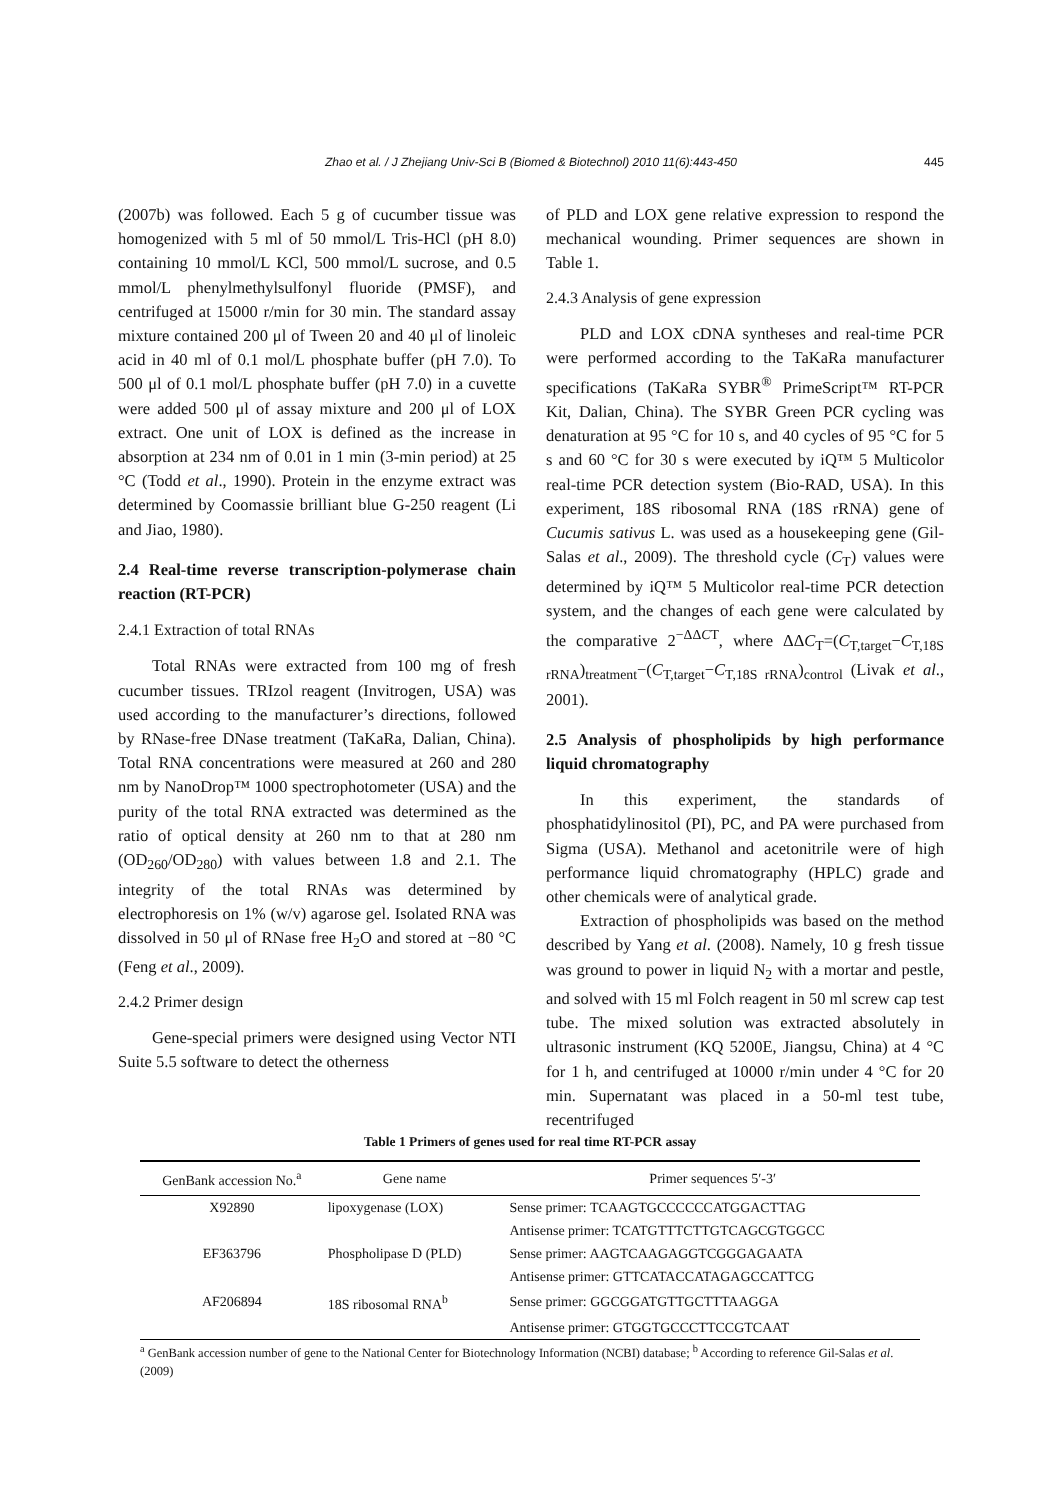Zhao et al. / J Zhejiang Univ-Sci B (Biomed & Biotechnol) 2010 11(6):443-450 445
(2007b) was followed. Each 5 g of cucumber tissue was homogenized with 5 ml of 50 mmol/L Tris-HCl (pH 8.0) containing 10 mmol/L KCl, 500 mmol/L sucrose, and 0.5 mmol/L phenylmethylsulfonyl fluoride (PMSF), and centrifuged at 15000 r/min for 30 min. The standard assay mixture contained 200 μl of Tween 20 and 40 μl of linoleic acid in 40 ml of 0.1 mol/L phosphate buffer (pH 7.0). To 500 μl of 0.1 mol/L phosphate buffer (pH 7.0) in a cuvette were added 500 μl of assay mixture and 200 μl of LOX extract. One unit of LOX is defined as the increase in absorption at 234 nm of 0.01 in 1 min (3-min period) at 25 °C (Todd et al., 1990). Protein in the enzyme extract was determined by Coomassie brilliant blue G-250 reagent (Li and Jiao, 1980).
2.4 Real-time reverse transcription-polymerase chain reaction (RT-PCR)
2.4.1 Extraction of total RNAs
Total RNAs were extracted from 100 mg of fresh cucumber tissues. TRIzol reagent (Invitrogen, USA) was used according to the manufacturer’s directions, followed by RNase-free DNase treatment (TaKaRa, Dalian, China). Total RNA concentrations were measured at 260 and 280 nm by NanoDrop™ 1000 spectrophotometer (USA) and the purity of the total RNA extracted was determined as the ratio of optical density at 260 nm to that at 280 nm (OD<sub>260</sub>/OD<sub>280</sub>) with values between 1.8 and 2.1. The integrity of the total RNAs was determined by electrophoresis on 1% (w/v) agarose gel. Isolated RNA was dissolved in 50 μl of RNase free H<sub>2</sub>O and stored at −80 °C (Feng et al., 2009).
2.4.2 Primer design
Gene-special primers were designed using Vector NTI Suite 5.5 software to detect the otherness
of PLD and LOX gene relative expression to respond the mechanical wounding. Primer sequences are shown in Table 1.
2.4.3 Analysis of gene expression
PLD and LOX cDNA syntheses and real-time PCR were performed according to the TaKaRa manufacturer specifications (TaKaRa SYBR<sup>®</sup> PrimeScript™ RT-PCR Kit, Dalian, China). The SYBR Green PCR cycling was denaturation at 95 °C for 10 s, and 40 cycles of 95 °C for 5 s and 60 °C for 30 s were executed by iQ™ 5 Multicolor real-time PCR detection system (Bio-RAD, USA). In this experiment, 18S ribosomal RNA (18S rRNA) gene of Cucumis sativus L. was used as a housekeeping gene (Gil-Salas et al., 2009). The threshold cycle (C<sub>T</sub>) values were determined by iQ™ 5 Multicolor real-time PCR detection system, and the changes of each gene were calculated by the comparative 2<sup>−ΔΔCT</sup>, where ΔΔC<sub>T</sub>=(C<sub>T,target</sub>−C<sub>T,18S rRNA</sub>)<sub>treatment</sub>−(C<sub>T,target</sub>−C<sub>T,18S rRNA</sub>)<sub>control</sub> (Livak et al., 2001).
2.5 Analysis of phospholipids by high performance liquid chromatography
In this experiment, the standards of phosphatidylinositol (PI), PC, and PA were purchased from Sigma (USA). Methanol and acetonitrile were of high performance liquid chromatography (HPLC) grade and other chemicals were of analytical grade.
Extraction of phospholipids was based on the method described by Yang et al. (2008). Namely, 10 g fresh tissue was ground to power in liquid N<sub>2</sub> with a mortar and pestle, and solved with 15 ml Folch reagent in 50 ml screw cap test tube. The mixed solution was extracted absolutely in ultrasonic instrument (KQ 5200E, Jiangsu, China) at 4 °C for 1 h, and centrifuged at 10000 r/min under 4 °C for 20 min. Supernatant was placed in a 50-ml test tube, recentrifuged
Table 1 Primers of genes used for real time RT-PCR assay
| GenBank accession No.<sup>a</sup> | Gene name | Primer sequences 5′-3′ |
| --- | --- | --- |
| X92890 | lipoxygenase (LOX) | Sense primer: TCAAGTGCCCCCCATGGACTTAG |
| | | Antisense primer: TCATGTTTCTTGTCAGCGTGGCC |
| EF363796 | Phospholipase D (PLD) | Sense primer: AAGTCAAGAGGTCGGGAGAATA |
| | | Antisense primer: GTTCATACCATAGAGCCATTCG |
| AF206894 | 18S ribosomal RNA<sup>b</sup> | Sense primer: GGCGGATGTTGCTTTAAGGA |
| | | Antisense primer: GTGGTGCCCTTCCGTCAAT |
<sup>a</sup> GenBank accession number of gene to the National Center for Biotechnology Information (NCBI) database; <sup>b</sup> According to reference Gil-Salas et al. (2009)